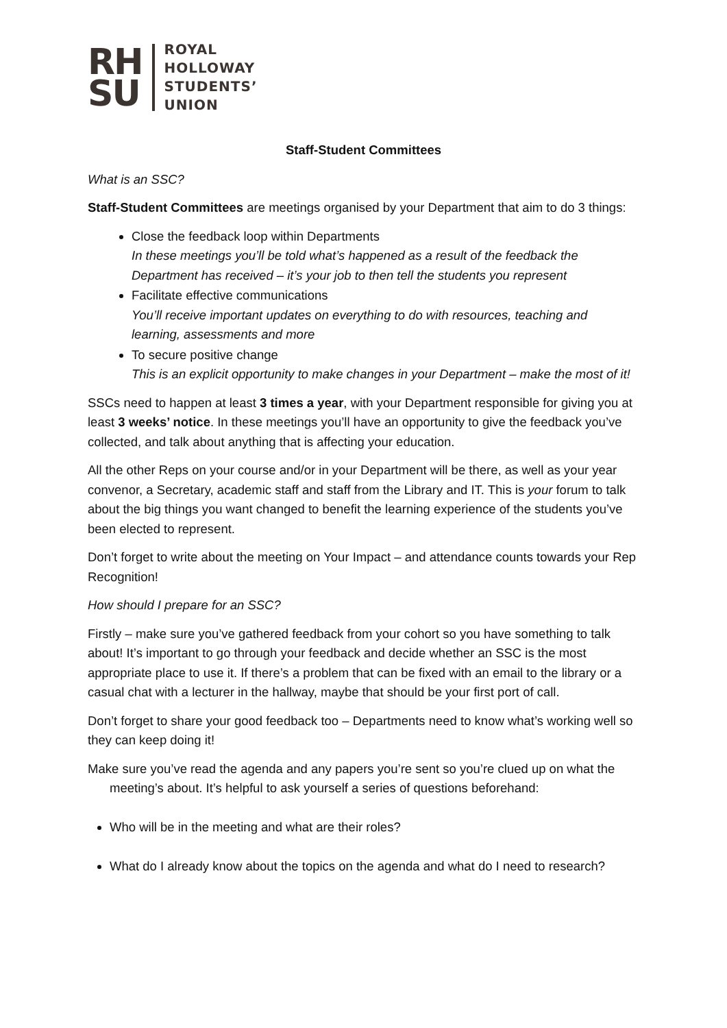RH
SU
ROYAL
HOLLOWAY
STUDENTS’
UNION
Staff-Student Committees
What is an SSC?
Staff-Student Committees are meetings organised by your Department that aim to do 3 things:
Close the feedback loop within Departments
In these meetings you’ll be told what’s happened as a result of the feedback the Department has received – it’s your job to then tell the students you represent
Facilitate effective communications
You’ll receive important updates on everything to do with resources, teaching and learning, assessments and more
To secure positive change
This is an explicit opportunity to make changes in your Department – make the most of it!
SSCs need to happen at least 3 times a year, with your Department responsible for giving you at least 3 weeks’ notice. In these meetings you’ll have an opportunity to give the feedback you’ve collected, and talk about anything that is affecting your education.
All the other Reps on your course and/or in your Department will be there, as well as your year convenor, a Secretary, academic staff and staff from the Library and IT. This is your forum to talk about the big things you want changed to benefit the learning experience of the students you’ve been elected to represent.
Don’t forget to write about the meeting on Your Impact – and attendance counts towards your Rep Recognition!
How should I prepare for an SSC?
Firstly – make sure you’ve gathered feedback from your cohort so you have something to talk about! It’s important to go through your feedback and decide whether an SSC is the most appropriate place to use it. If there’s a problem that can be fixed with an email to the library or a casual chat with a lecturer in the hallway, maybe that should be your first port of call.
Don’t forget to share your good feedback too – Departments need to know what’s working well so they can keep doing it!
Make sure you’ve read the agenda and any papers you’re sent so you’re clued up on what the meeting’s about. It’s helpful to ask yourself a series of questions beforehand:
Who will be in the meeting and what are their roles?
What do I already know about the topics on the agenda and what do I need to research?